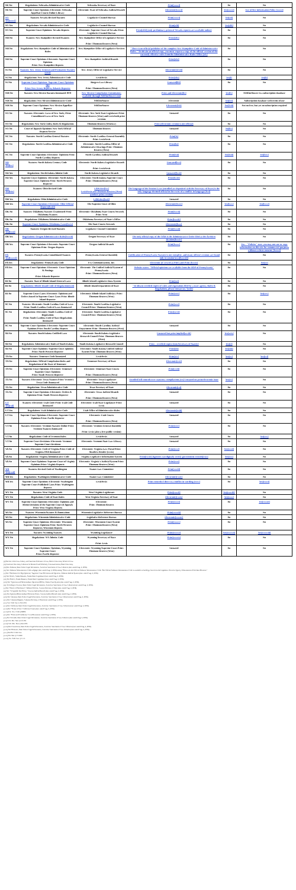| NE No | Regulations: Nebraska Administrative Code | Nebraska Secretary of State | Print[xxxvi] | No | No |
| NE No | Supreme Court Opinions: Electronic: Nebraska Appellate Courts Online Library | Electronic: State of Nebraska Judicial Branch | Electronic[xxxvi] | Yes[xxxvi] | Use of Site Information Policy [xxxvi] |
| NV Yes[xxxvi] | Statutes: Nevada Revised Statutes | Legislative Counsel Bureau | Print[xxxvi] | Yes[xli] | No |
| NV Yes | Regulations: Nevada Administrative Code | Legislative Counsel Bureau | Print[xlii] | Yes[xlii] | No |
| NV Yes | Supreme Court Opinions: Nevada Reports | Electronic: Supreme Court of Nevada Print: Legislative Counsel Bureau | Print[xliii] (only preliminary prints of Nevada reports are available online) | No | No |
| NH No | Statutes: New Hampshire Revised Statutes | New Hampshire Office of Legislative Service Print: Thomson Reuters (West) | Print[xliv] | No | No |
| NH No | Regulations: New Hampshire Code of Administrative Rules | New Hampshire Office of Legislative Services | "There is no official publisher of the complete New Hampshire Code of Administrative Rules." To obtain an official copy, you must request a copy of the official version of the currently effective rules from the Administrative Rules Office.[xlv] | No | No |
| NH No | Supreme Court Opinions: Electronic: Supreme Court Opinions Print: New Hampshire Reports | New Hampshire Judicial Branch | Print[xlvi] | No | No |
| NJ No | Statutes: New Jersey General and Permanent Statutes [xlvii] | New Jersey Office of Legislative Service | Electronic[xlviii] | No | No |
| NJ No | Regulations: New Jersey Administrative Code | LexisNexis | Print[xlix] | Yes[l] | Yes[li] |
| NJ No | Supreme Court Opinions: Supreme Court Opinions [lii] Print: New Jersey Reports, Atlantic Reporter | Rutgers Law Library Print: Thomson Reuters (West) | Unstated[liii] | No | No |
| NM No | Statutes: New Mexico Statutes Annotated 1978 | New Mexico Compilation Commission; available through NMOneSource.com | Print and Electronic[liv] | Yes[lv] | NMOneSource is a subscription database |
| NM No | Regulations: New Mexico Administrative Code | NMOneSource | Electronic | Yes[lvi] | Subscription database with terms of use |
| NM No | Supreme Court Opinions: New Mexico Appellate Reports | NMOneSource | Electronic[lvii] | Yes[lviii] | Not on free, but yet no subscription required |
| NY No | Statutes: Electronic: Laws of New York; Print: Consolidated Laws of New York | Electronic: New York State Legislature Print: Thomson Reuters (West) and Lexis both print versions | Unstated | No | No |
| NY No | Regulations: New York Codes, Rules & Regulations | Thomson Reuters (Westlaw) | Print (electronic version is not official) | No | No |
| NY No | Court of Appeals Opinions: New York Official Reports Service | Thomson Reuters | Unstated | No[lix] | No |
| NC No | Statutes: North Carolina General Statutes | Electronic: North Carolina General Assembly Print: LexisNexis | Print[lx] | No | No |
| NC No | Regulations: North Carolina Administrative Code | Electronic: North Carolina Office of Administrative Hearings Print: Thomson Reuters (West) | Print[lxi] | No | No |
| NC No | Supreme Court Opinions: Electronic: Opinions Print: North Carolina Reports | North Carolina Judicial Branch | Print[lxii] | Yes[lxiii] | Yes[lxiv] |
| ND Yes[lxv] | Statutes: North Dakota Century Code | Electronic: North Dakota Legislative Branch Print: LexisNexis | Unstated[lxvi] | No | No |
| ND Yes | Regulations: North Dakota Admin Code | North Dakota Legislative Branch | Unstated[lxvii] | No | No |
| ND Yes | Supreme Court Opinions: Electronic: North Dakota Supreme Court Opinions Print: North Western Reporter | Electronic: North Dakota Supreme Court Print: Thomson Reuters (West) | Print[lxviii] | No | No |
| OH Yes[lxix] | Statutes: Ohio Revised Code | LAWriter[lxx] LexisNexis and Thomson Reuters (West) produce print versions | The language of the Session Laws (enrolled act deposited with the Secretary of State) is the only language deemed official in the event of a conflict in language.[lxxi] | No | No |
| OH Yes | Regulations: Ohio Administrative Code | LAWriter[lxxii] | Unstated | No | No |
| OH Yes | Supreme Court Opinions: Electronic: Ohio Official Reports[lxxiii] | The Supreme Court of Ohio | Electronic[lxxiv] | Yes[lxxv] | Yes[lxxvi] |
| OK No | Statutes: Oklahoma Statutes Citationized Print: Oklahoma Statutes | Electronic: Oklahoma State Courts Network Print: West | Print[lxxvii] | No | No |
| OK No | Regulations: Oklahoma Administrative Code | Oklahoma Secretary of State's Office | Print[lxxviii] | No | No |
| OK No | Supreme Court Opinions: Oklahoma Cases[lxxix] | OK State Courts Network | Electronic[lxxx] | No | No |
| OR Yes[lxxxi] | Statutes: Oregon Revised Statutes | Legislative Counsel Committee | Print[lxxxii] | No | No |
| OR Yes | Regulations: Oregon Administrative Rules[lxxxiii] | Oregon Secretary of State | The only official copy of the OAR is the Administrative Order filed at the Archives Division[lxxxiv] | No | No |
| OR Yes | Supreme Court Opinions: Electronic: Supreme Court Opinions Print: Oregon Reports | Oregon Judicial Branch | Print[lxxxv] | No | Yes – "Policies" state you may not use or copy information on this site for commercial purposes without written consent. [lxxxvi] |
| PA Yes[lxxxvii] | Statutes: Pennsylvania Consolidated Statutes | Pennsylvania General Assembly | Codification of Pennsylvania Statutes is not complete, and many official versions are found only in session laws[lxxxviii] | No | No |
| PA Yes | Regulations: Pennsylvania Code | Fry Communications, Inc. | Electronic (if viewed as PDF) and Print [lxxxix] | No | Yes[xc] |
| PA Yes | Supreme Court Opinions: Electronic: Court Opinions & Postings Print: Atlantic Reporter | Electronic: The Unified Judicial System of Pennsylvania Print: Thomson Reuters (West) | Website states: "Official opinions are available from the AOP of Pennsylvania" | No | No |
| RI No | Statutes: State of Rhode Island General Laws | Rhode Island Legislative Data System | Print[xci] | No | No |
| RI No | Regulations: Rhode Island Code of Regulations[xcii] | Rhode Island Department of State | "To obtain certified copies of rules and regulations filed by a state agency, Rules & Regulations, please contact us."[xciii] | No | No |
| RI No | Supreme Court Cases: Electronic: Opinions and Orders Issued in Supreme Court Cases Print: Rhode Island Reporter | Electronic: Rhode Island Judiciary Print: Thomson Reuters (West) | Print[xciv] | No | Yes[xcv] |
| SC No | Statutes: Electronic: South Carolina Code of Laws Print: South Carolina Code of Laws Annotated | Electronic: South Carolina Legislative Council Print: Thomson Reuters (West) | Print[xcvi] | No | No |
| SC No | Regulations: Electronic: South Carolina Code of Regulations Print: South Carolina Code of State Regulations Annotated | Electronic: South Carolina Legislative Council Print: Thomson Reuters (West) | Print[xcvii] | No | No |
| SC No | Supreme Court Opinions: Electronic: Supreme Court Opinions Print: South Carolina Reports | Electronic: South Carolina Judicial Department Print: Thomson Reuters (West) | Unstated | No | No |
| SD No | Statutes: South Dakota Codified Laws | Electronic: South Dakota Legislative Research Council Print: Thomson Reuters (West) | Unstated but print implied[xcviii] | Yes[xcix] | No |
| SD No | Regulations: Administrative Rules of South Dakota | South Dakota Legislative Research Council | Print – certified copies from Secretary of State[c] | Yes[ci] | No |
| SD No | Supreme Court Opinions: Supreme Court opinions Print: North Western Reporter | Electronic: South Dakota Unified Judicial System Print: Thomson Reuters (West) | Print[cii] | Yes[ciii] | No |
| TN No | Statutes: Tennessee Code Annotated | LexisNexis | Print[civ] | Yes[cv] | Yes[cvi] |
| TN No | Regulations: Official Compilation Rules and Regulations of the State of Tennessee | Tennessee Secretary of State | Electronic[cvii] | No | No |
| TN No | Supreme Court Opinions: Electronic: Tennessee Supreme Court Opinions Print: South Western Reporter | Electronic: Tennessee State Courts Print: Thomson Reuters (West) | Print[cviii] | No | No |
| TX No | Statutes: Electronic: Texas Statutes Print: Vernon's Texas Code Annotated | Electronic: Texas Legislature Print: Thomson Reuters (West) | Enrolled bill controls over statutory compilations.[cix] Unstated on print/electronic issue | Yes[cx] | No |
| TX No | Regulations: Texas Administrative Code | Texas Secretary of State | Electronic[cxi] | No | No |
| TX No | Supreme Court Opinions: Electronic: Orders & Opinions Print: South Western Reporter | Electronic: Texas Judicial Branch Print: Thomson Reuters (West) | Unstated | No | No |
| UT Yes[cxii] | Statutes: Electronic: Utah Code Print: Utah Code Annotated | Electronic: Utah State Legislature Print: Lexis | Unstated | No | No |
| UT Yes | Regulations: Utah Administrative Code | Utah Office of Administrative Rules | Electronic[cxiii] | No | No |
| UT Yes | Supreme Court Opinions: Electronic: Supreme Court Opinions Print: Pacific Reporter | Electronic: Utah Courts Print: Thomson Reuters (West) | Unstated | No | No |
| VT No | Statutes: Electronic: Vermont Statutes Online Print: Vermont Statutes Annotated | Electronic: Vermont General Assembly Print: Lexis (also a free public version) | Print[cxiv] | No | No |
| VT No | Regulations: Code of Vermont Rules | LexisNexis | Unstated | No | Yes[cxv] |
| VT No | Supreme Court Decisions: Electronic: Vermont Supreme Court Decisions | Electronic: Vermont State Law Library | Unstated | No | No |
| VA No | Statutes: Electronic: Code of Virginia Print: Code of Virginia 1950 Annotated | Electronic: Virginia Law Portal Print: Matthew Bender (Lexis) | Print[cxvi] | Yes[cxvii] | No |
| VA No | Regulations: Virginia Administrative Code | Virginia Legislative Information System | Print[cxviii] Agencies can digitally certify government records[cxix] | Yes[cxx] | No |
| VA No | Supreme Court Opinions: Supreme Court of Virginia Opinions Print: Virginia Reports | Electronic: Virginia's Judicial System Print: Thomson Reuters (West) | Print[cxxi] | No | No |
| WA Yes[cxxii] | Statutes: Revised Code of Washington | Statute Law Committee | Print[cxxiii] | No | No |
| WA Yes | Regulations: Washington Administrative Code | Statute Law Committee | Electronic[cxxiv] | No | No |
| WA Yes | Supreme Court Opinions: Electronic: Washington Supreme Court Published Cases Print: Washington Reports | LexisNexis | Print controls if there is a conflict in wording [cxxv] | No | Yes[cxxvi] |
| WV No | Statutes: West Virginia Code | West Virginia Legislature | Print[cxxvii] | Yes[cxxviii] | No |
| WV No | Regulations: Code of State Rules | West Virginia Secretary of State | Electronic[cxxix] | Yes[cxxx] | No |
| WV No | Supreme Court Opinions: Electronic: Opinions and Memo Decisions of the Supreme Court of Appeals Print: West Virginia Reports | Electronic: Print: Thomson Reuters | Print[cxxxi] | No | Yes[cxxxii] |
| WI No | Statutes: Wisconsin Statutes & Annotations | Wisconsin Legislative Reference Bureau | Print[cxxxiii] | No | No |
| WI No | Regulations: Wisconsin Administrative Code | Legislative Reference Bureau | Electronic[cxxxiv] | No | No |
| WI No | Supreme Court Opinions: Electronic: Wisconsin Supreme Court Opinions Print: North Western Reporter, Wisconsin Reports | Electronic: Wisconsin Court System Print: Thomson Reuters (West) | Print[cxxxv] | No | No |
| WY No | Statutes: Wyoming Statutes | Wyoming Legislature | Print[cxxxvi] | Yes[cxxxvii] | Yes[cxxxviii] |
| WY No | Regulations: WY Admin. Code | Wyoming Secretary of State Print: Lexis | Print[cxxxix] | No | No |
| WY No | Supreme Court Opinions: Opinions, Wyoming Supreme Court Print: Pacific Reporter | Electronic: Wyoming Supreme Court Print: Thomson Reuters (West) | Unstated | No | No |
[i] Director of the Law Library and Associate Professor of Law, Mercer University School of Law.
[ii] Associate University Librarian for Research and Scholarly Communications, Duke University.
[iii] See Alabama, State Online Legal Information, American Association of Law Libraries (last visited Aug. 2, 2018).
[iv] See Alabama Administrative Code webpage (last visited Aug. 2, 2018) stating "This is not the Official Alabama Administrative Code. The Official Alabama Administrative Code is available in hardcopy form from the Legislative Services Agency Administrative Procedure Division."
[v] See "Disclaimer for Slip Opinions," Supreme Court Decisions and Opinions, Alabama Judicial System (last visited Aug. 2, 2018).
[vi] See Notice, Alaska Statutes, Alaska State Legislature (last visited Aug. 2, 2018).
[vii] See Notice, Alaska Statutes, Alaska State Legislature (last visited Aug. 2, 2018).
[viii] See "Opinions and Memorandum Opinions (MOJs), Alaska Court System (last visited Aug. 2, 2018).
[ix] According to Arizona, State Online Legal Information, American Association of Law Libraries (last visited Aug. 2, 2018).
[x] See "Notice of Disclaimer", Website Policies, Arizona Secretary of State (last visited Aug. 2, 2018).
[xi] See "Acceptable Use Policy," Arizona Judicial Branch (last visited Aug. 2, 2018).
[xii] See Opinions/Memorandum Decisions Home, Arizona Judicial Branch (last visited Aug. 2, 2018).
[xiii] See Arkansas, State Online Legal Information, American Association of Law Libraries (last visited Aug. 2, 2018).
[xiv] See Arkansas Register, Arkansas Secretary of State (last visited Aug. 2, 2018).
[xv] Ark. Code Ann. § 16-3-104.
[xvi] See California, State Online Legal Information, American Association of Law Libraries (last visited Aug. 2, 2018).
[xvii] See "Terms of Use," California Courts (last visited Aug. 2, 2018).
[xviii] Cal. Gov. Code § 68902.
[xix] See "Terms and Conditions," LexisNexis (last visited Aug. 2, 2018).
[xx] See Colorado, State Online Legal Information, American Association of Law Libraries (last visited Aug. 2, 2018).
[xxi] Colo. Rev. Stat. § 2-5-118.
[xxii] Colo. Rev. Stat. § 24-4-103.
[xxiii] See Connecticut, State Online Legal Information, American Association of Law Libraries (last visited Aug. 2, 2018).
[xxiv] See Delaware, State Online Legal Information, American Association of Law Libraries (last visited Aug. 2, 2018).
[xxv] See Del. Code Ann.
[xxvi] Fla. Stat. § 11.2422.
[xxvii] Ga. Code Ann. § 1-1-1.